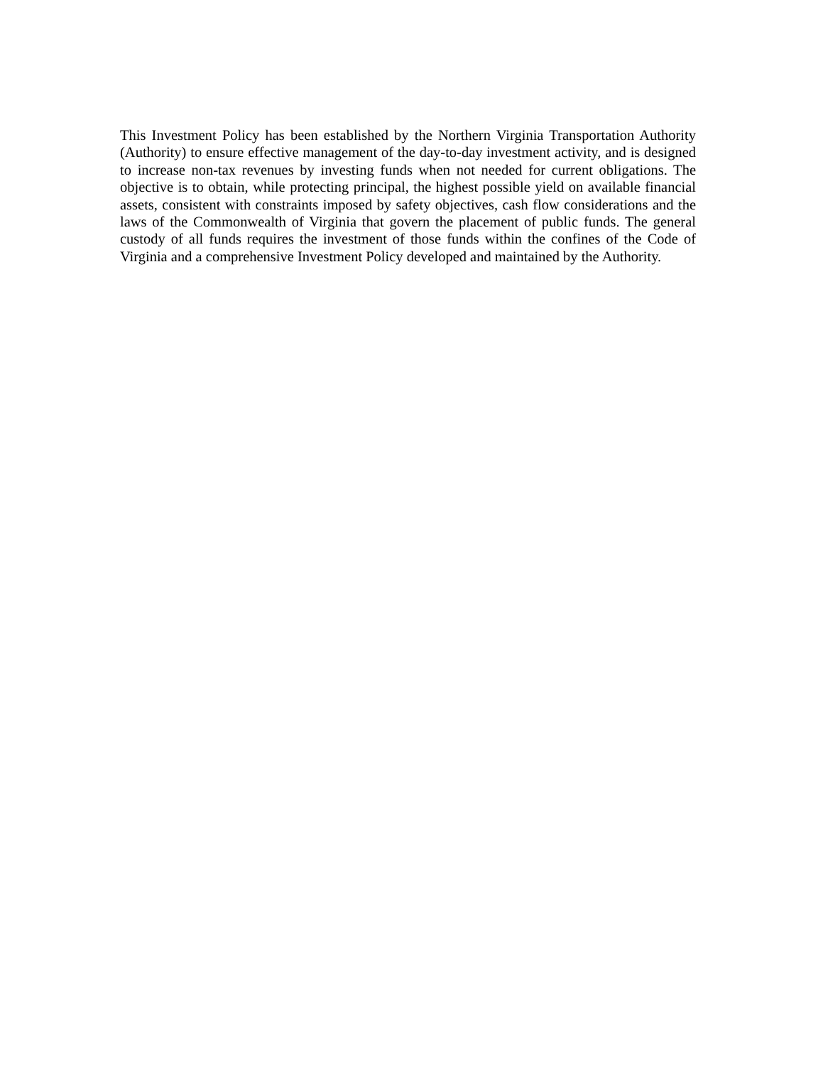This Investment Policy has been established by the Northern Virginia Transportation Authority (Authority) to ensure effective management of the day-to-day investment activity, and is designed to increase non-tax revenues by investing funds when not needed for current obligations. The objective is to obtain, while protecting principal, the highest possible yield on available financial assets, consistent with constraints imposed by safety objectives, cash flow considerations and the laws of the Commonwealth of Virginia that govern the placement of public funds. The general custody of all funds requires the investment of those funds within the confines of the Code of Virginia and a comprehensive Investment Policy developed and maintained by the Authority.